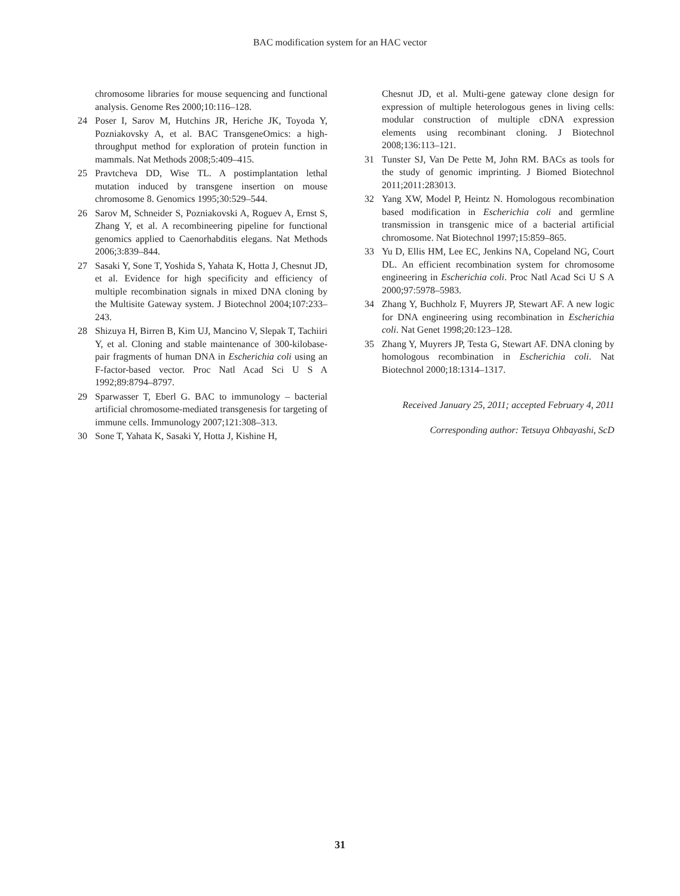BAC modification system for an HAC vector
chromosome libraries for mouse sequencing and functional analysis. Genome Res 2000;10:116–128.
24 Poser I, Sarov M, Hutchins JR, Heriche JK, Toyoda Y, Pozniakovsky A, et al. BAC TransgeneOmics: a high-throughput method for exploration of protein function in mammals. Nat Methods 2008;5:409–415.
25 Pravtcheva DD, Wise TL. A postimplantation lethal mutation induced by transgene insertion on mouse chromosome 8. Genomics 1995;30:529–544.
26 Sarov M, Schneider S, Pozniakovski A, Roguev A, Ernst S, Zhang Y, et al. A recombineering pipeline for functional genomics applied to Caenorhabditis elegans. Nat Methods 2006;3:839–844.
27 Sasaki Y, Sone T, Yoshida S, Yahata K, Hotta J, Chesnut JD, et al. Evidence for high specificity and efficiency of multiple recombination signals in mixed DNA cloning by the Multisite Gateway system. J Biotechnol 2004;107:233–243.
28 Shizuya H, Birren B, Kim UJ, Mancino V, Slepak T, Tachiiri Y, et al. Cloning and stable maintenance of 300-kilobase-pair fragments of human DNA in Escherichia coli using an F-factor-based vector. Proc Natl Acad Sci U S A 1992;89:8794–8797.
29 Sparwasser T, Eberl G. BAC to immunology – bacterial artificial chromosome-mediated transgenesis for targeting of immune cells. Immunology 2007;121:308–313.
30 Sone T, Yahata K, Sasaki Y, Hotta J, Kishine H,
Chesnut JD, et al. Multi-gene gateway clone design for expression of multiple heterologous genes in living cells: modular construction of multiple cDNA expression elements using recombinant cloning. J Biotechnol 2008;136:113–121.
31 Tunster SJ, Van De Pette M, John RM. BACs as tools for the study of genomic imprinting. J Biomed Biotechnol 2011;2011:283013.
32 Yang XW, Model P, Heintz N. Homologous recombination based modification in Escherichia coli and germline transmission in transgenic mice of a bacterial artificial chromosome. Nat Biotechnol 1997;15:859–865.
33 Yu D, Ellis HM, Lee EC, Jenkins NA, Copeland NG, Court DL. An efficient recombination system for chromosome engineering in Escherichia coli. Proc Natl Acad Sci U S A 2000;97:5978–5983.
34 Zhang Y, Buchholz F, Muyrers JP, Stewart AF. A new logic for DNA engineering using recombination in Escherichia coli. Nat Genet 1998;20:123–128.
35 Zhang Y, Muyrers JP, Testa G, Stewart AF. DNA cloning by homologous recombination in Escherichia coli. Nat Biotechnol 2000;18:1314–1317.
Received January 25, 2011; accepted February 4, 2011
Corresponding author: Tetsuya Ohbayashi, ScD
31